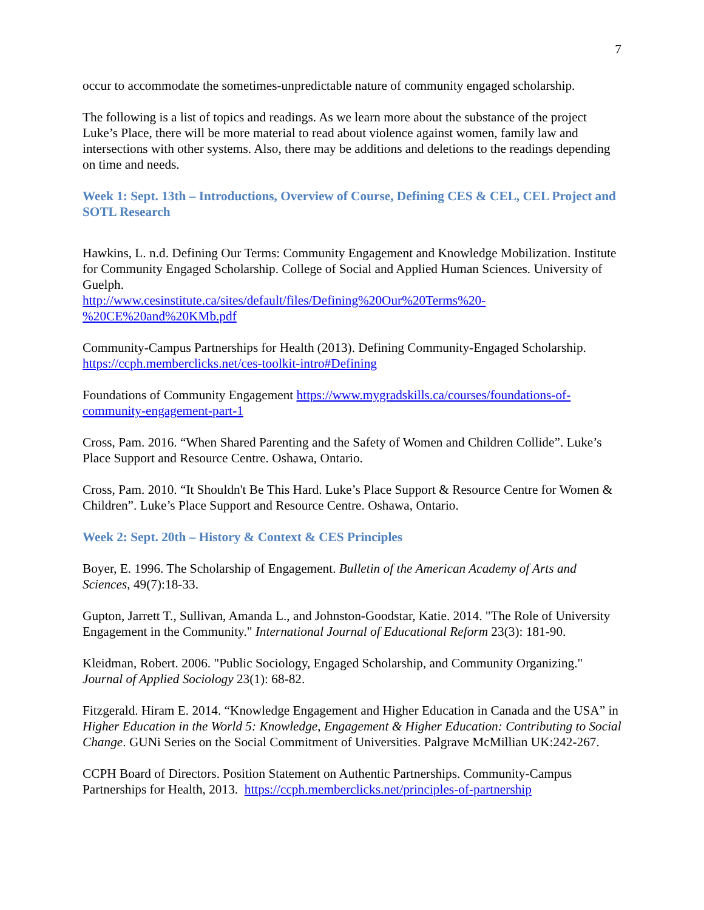7
occur to accommodate the sometimes-unpredictable nature of community engaged scholarship.
The following is a list of topics and readings. As we learn more about the substance of the project Luke’s Place, there will be more material to read about violence against women, family law and intersections with other systems. Also, there may be additions and deletions to the readings depending on time and needs.
Week 1: Sept. 13th – Introductions, Overview of Course, Defining CES & CEL, CEL Project and SOTL Research
Hawkins, L. n.d. Defining Our Terms: Community Engagement and Knowledge Mobilization. Institute for Community Engaged Scholarship. College of Social and Applied Human Sciences. University of Guelph.
http://www.cesinstitute.ca/sites/default/files/Defining%20Our%20Terms%20-%20CE%20and%20KMb.pdf
Community-Campus Partnerships for Health (2013). Defining Community-Engaged Scholarship. https://ccph.memberclicks.net/ces-toolkit-intro#Defining
Foundations of Community Engagement https://www.mygradskills.ca/courses/foundations-of-community-engagement-part-1
Cross, Pam. 2016. “When Shared Parenting and the Safety of Women and Children Collide”. Luke’s Place Support and Resource Centre. Oshawa, Ontario.
Cross, Pam. 2010. “It Shouldn't Be This Hard. Luke’s Place Support & Resource Centre for Women & Children”. Luke’s Place Support and Resource Centre. Oshawa, Ontario.
Week 2: Sept. 20th – History & Context & CES Principles
Boyer, E. 1996. The Scholarship of Engagement. Bulletin of the American Academy of Arts and Sciences, 49(7):18-33.
Gupton, Jarrett T., Sullivan, Amanda L., and Johnston-Goodstar, Katie. 2014. "The Role of University Engagement in the Community." International Journal of Educational Reform 23(3): 181-90.
Kleidman, Robert. 2006. "Public Sociology, Engaged Scholarship, and Community Organizing." Journal of Applied Sociology 23(1): 68-82.
Fitzgerald. Hiram E. 2014. “Knowledge Engagement and Higher Education in Canada and the USA” in Higher Education in the World 5: Knowledge, Engagement & Higher Education: Contributing to Social Change. GUNi Series on the Social Commitment of Universities. Palgrave McMillian UK:242-267.
CCPH Board of Directors. Position Statement on Authentic Partnerships. Community-Campus Partnerships for Health, 2013. https://ccph.memberclicks.net/principles-of-partnership